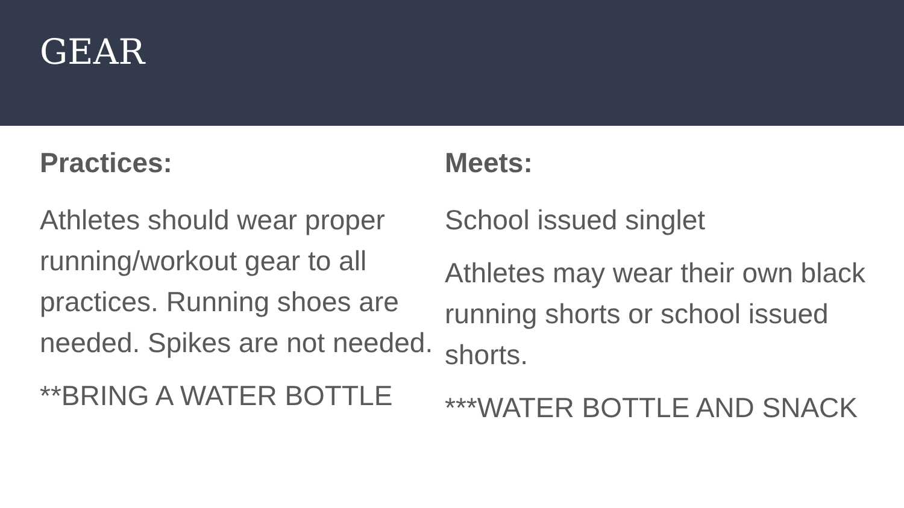GEAR
Practices:
Athletes should wear proper running/workout gear to all practices. Running shoes are needed. Spikes are not needed.
**BRING A WATER BOTTLE
Meets:
School issued singlet
Athletes may wear their own black running shorts or school issued shorts.
***WATER BOTTLE AND SNACK